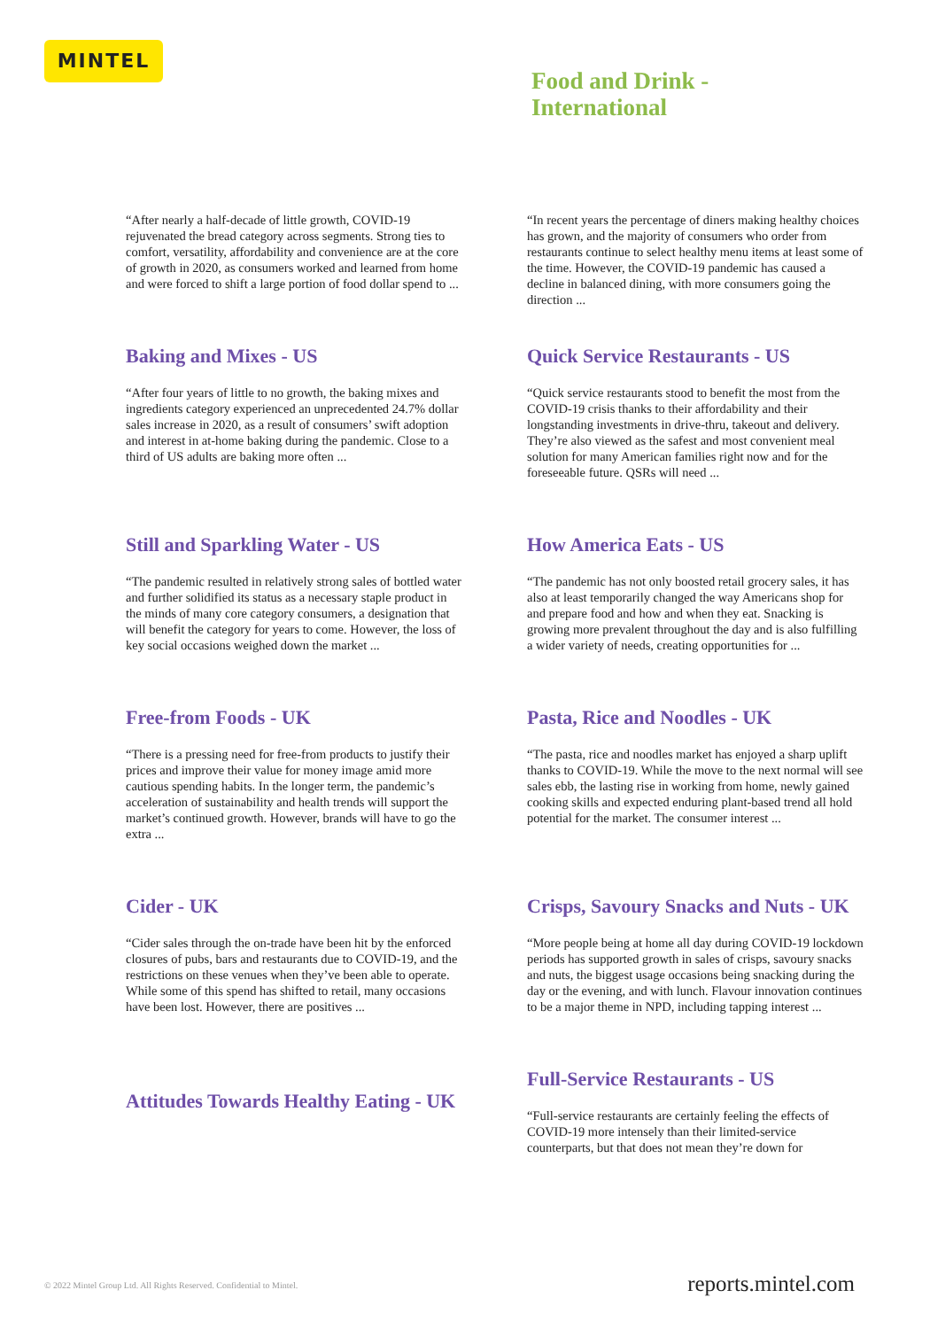MINTEL
Food and Drink - International
“After nearly a half-decade of little growth, COVID-19 rejuvenated the bread category across segments. Strong ties to comfort, versatility, affordability and convenience are at the core of growth in 2020, as consumers worked and learned from home and were forced to shift a large portion of food dollar spend to ...
Baking and Mixes - US
“After four years of little to no growth, the baking mixes and ingredients category experienced an unprecedented 24.7% dollar sales increase in 2020, as a result of consumers’ swift adoption and interest in at-home baking during the pandemic. Close to a third of US adults are baking more often ...
Still and Sparkling Water - US
“The pandemic resulted in relatively strong sales of bottled water and further solidified its status as a necessary staple product in the minds of many core category consumers, a designation that will benefit the category for years to come. However, the loss of key social occasions weighed down the market ...
Free-from Foods - UK
“There is a pressing need for free-from products to justify their prices and improve their value for money image amid more cautious spending habits. In the longer term, the pandemic’s acceleration of sustainability and health trends will support the market’s continued growth. However, brands will have to go the extra ...
Cider - UK
“Cider sales through the on-trade have been hit by the enforced closures of pubs, bars and restaurants due to COVID-19, and the restrictions on these venues when they’ve been able to operate. While some of this spend has shifted to retail, many occasions have been lost. However, there are positives ...
Attitudes Towards Healthy Eating - UK
“In recent years the percentage of diners making healthy choices has grown, and the majority of consumers who order from restaurants continue to select healthy menu items at least some of the time. However, the COVID-19 pandemic has caused a decline in balanced dining, with more consumers going the direction ...
Quick Service Restaurants - US
“Quick service restaurants stood to benefit the most from the COVID-19 crisis thanks to their affordability and their longstanding investments in drive-thru, takeout and delivery. They’re also viewed as the safest and most convenient meal solution for many American families right now and for the foreseeable future. QSRs will need ...
How America Eats - US
“The pandemic has not only boosted retail grocery sales, it has also at least temporarily changed the way Americans shop for and prepare food and how and when they eat. Snacking is growing more prevalent throughout the day and is also fulfilling a wider variety of needs, creating opportunities for ...
Pasta, Rice and Noodles - UK
“The pasta, rice and noodles market has enjoyed a sharp uplift thanks to COVID-19. While the move to the next normal will see sales ebb, the lasting rise in working from home, newly gained cooking skills and expected enduring plant-based trend all hold potential for the market. The consumer interest ...
Crisps, Savoury Snacks and Nuts - UK
“More people being at home all day during COVID-19 lockdown periods has supported growth in sales of crisps, savoury snacks and nuts, the biggest usage occasions being snacking during the day or the evening, and with lunch. Flavour innovation continues to be a major theme in NPD, including tapping interest ...
Full-Service Restaurants - US
“Full-service restaurants are certainly feeling the effects of COVID-19 more intensely than their limited-service counterparts, but that does not mean they’re down for
© 2022 Mintel Group Ltd. All Rights Reserved. Confidential to Mintel.
reports.mintel.com